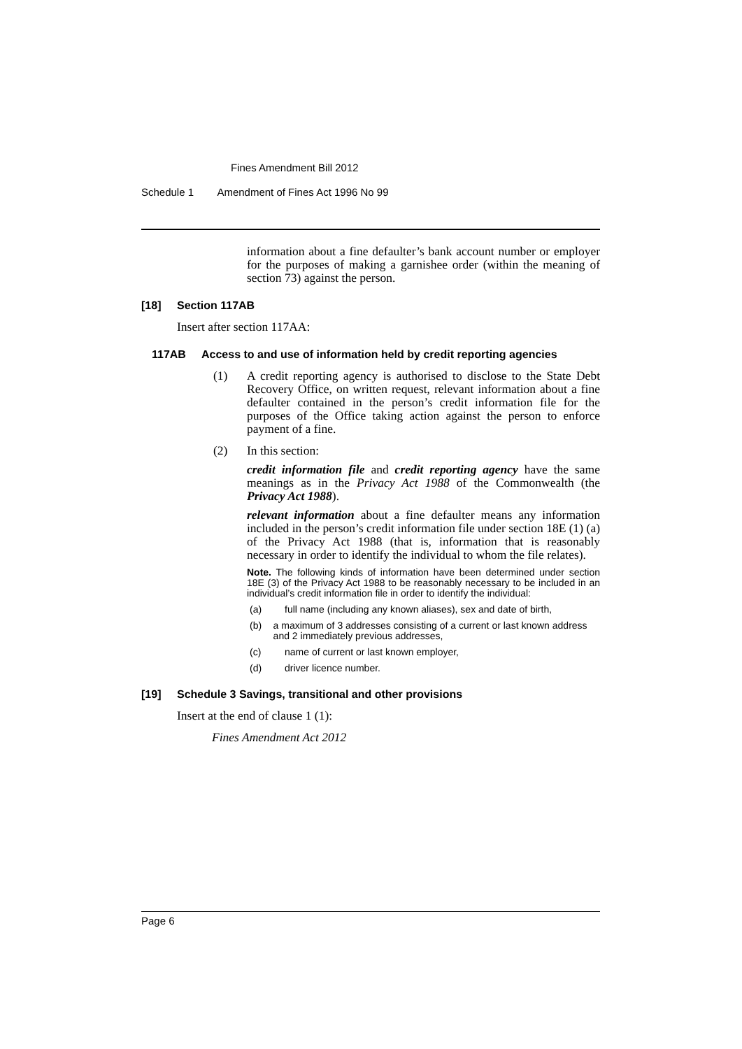Fines Amendment Bill 2012
Schedule 1 Amendment of Fines Act 1996 No 99
information about a fine defaulter’s bank account number or employer for the purposes of making a garnishee order (within the meaning of section 73) against the person.
[18] Section 117AB
Insert after section 117AA:
117AB Access to and use of information held by credit reporting agencies
(1) A credit reporting agency is authorised to disclose to the State Debt Recovery Office, on written request, relevant information about a fine defaulter contained in the person’s credit information file for the purposes of the Office taking action against the person to enforce payment of a fine.
(2) In this section:
credit information file and credit reporting agency have the same meanings as in the Privacy Act 1988 of the Commonwealth (the Privacy Act 1988).
relevant information about a fine defaulter means any information included in the person’s credit information file under section 18E (1) (a) of the Privacy Act 1988 (that is, information that is reasonably necessary in order to identify the individual to whom the file relates).
Note. The following kinds of information have been determined under section 18E (3) of the Privacy Act 1988 to be reasonably necessary to be included in an individual’s credit information file in order to identify the individual:
(a) full name (including any known aliases), sex and date of birth,
(b) a maximum of 3 addresses consisting of a current or last known address and 2 immediately previous addresses,
(c) name of current or last known employer,
(d) driver licence number.
[19] Schedule 3 Savings, transitional and other provisions
Insert at the end of clause 1 (1):
Fines Amendment Act 2012
Page 6